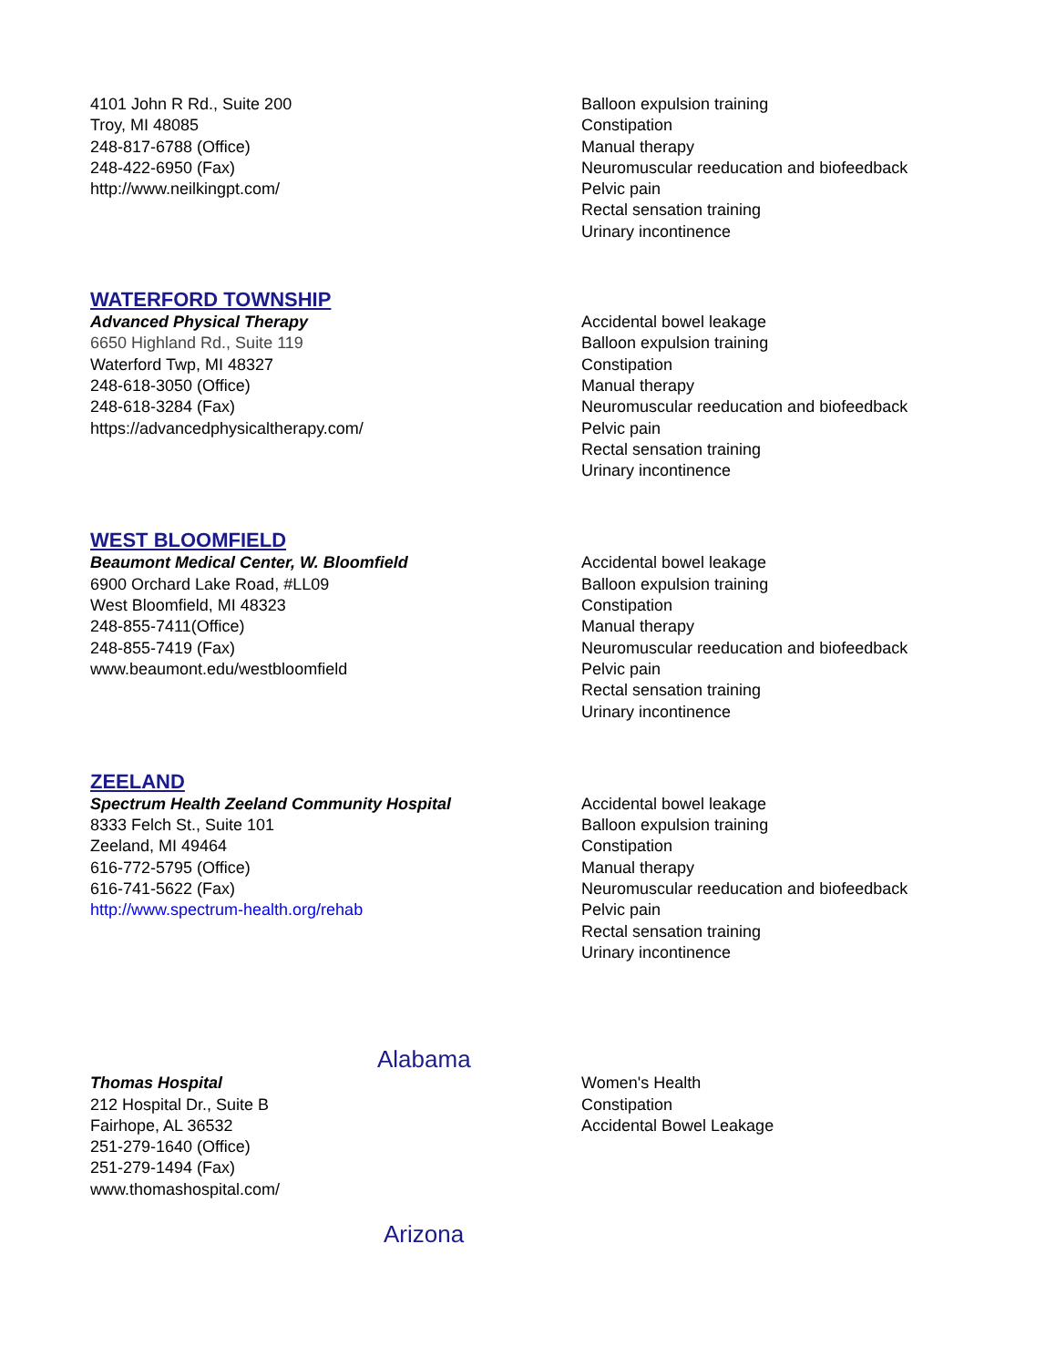4101 John R Rd., Suite 200
Troy, MI 48085
248-817-6788 (Office)
248-422-6950 (Fax)
http://www.neilkingpt.com/
Balloon expulsion training
Constipation
Manual therapy
Neuromuscular reeducation and biofeedback
Pelvic pain
Rectal sensation training
Urinary incontinence
WATERFORD TOWNSHIP
Advanced Physical Therapy
6650 Highland Rd., Suite 119
Waterford Twp, MI 48327
248-618-3050 (Office)
248-618-3284 (Fax)
https://advancedphysicaltherapy.com/
Accidental bowel leakage
Balloon expulsion training
Constipation
Manual therapy
Neuromuscular reeducation and biofeedback
Pelvic pain
Rectal sensation training
Urinary incontinence
WEST BLOOMFIELD
Beaumont Medical Center, W. Bloomfield
6900 Orchard Lake Road, #LL09
West Bloomfield, MI 48323
248-855-7411(Office)
248-855-7419 (Fax)
www.beaumont.edu/westbloomfield
Accidental bowel leakage
Balloon expulsion training
Constipation
Manual therapy
Neuromuscular reeducation and biofeedback
Pelvic pain
Rectal sensation training
Urinary incontinence
ZEELAND
Spectrum Health Zeeland Community Hospital
8333 Felch St., Suite 101
Zeeland, MI 49464
616-772-5795 (Office)
616-741-5622 (Fax)
http://www.spectrum-health.org/rehab
Accidental bowel leakage
Balloon expulsion training
Constipation
Manual therapy
Neuromuscular reeducation and biofeedback
Pelvic pain
Rectal sensation training
Urinary incontinence
Alabama
Thomas Hospital
212 Hospital Dr., Suite B
Fairhope, AL 36532
251-279-1640 (Office)
251-279-1494 (Fax)
www.thomashospital.com/
Women's Health
Constipation
Accidental Bowel Leakage
Arizona